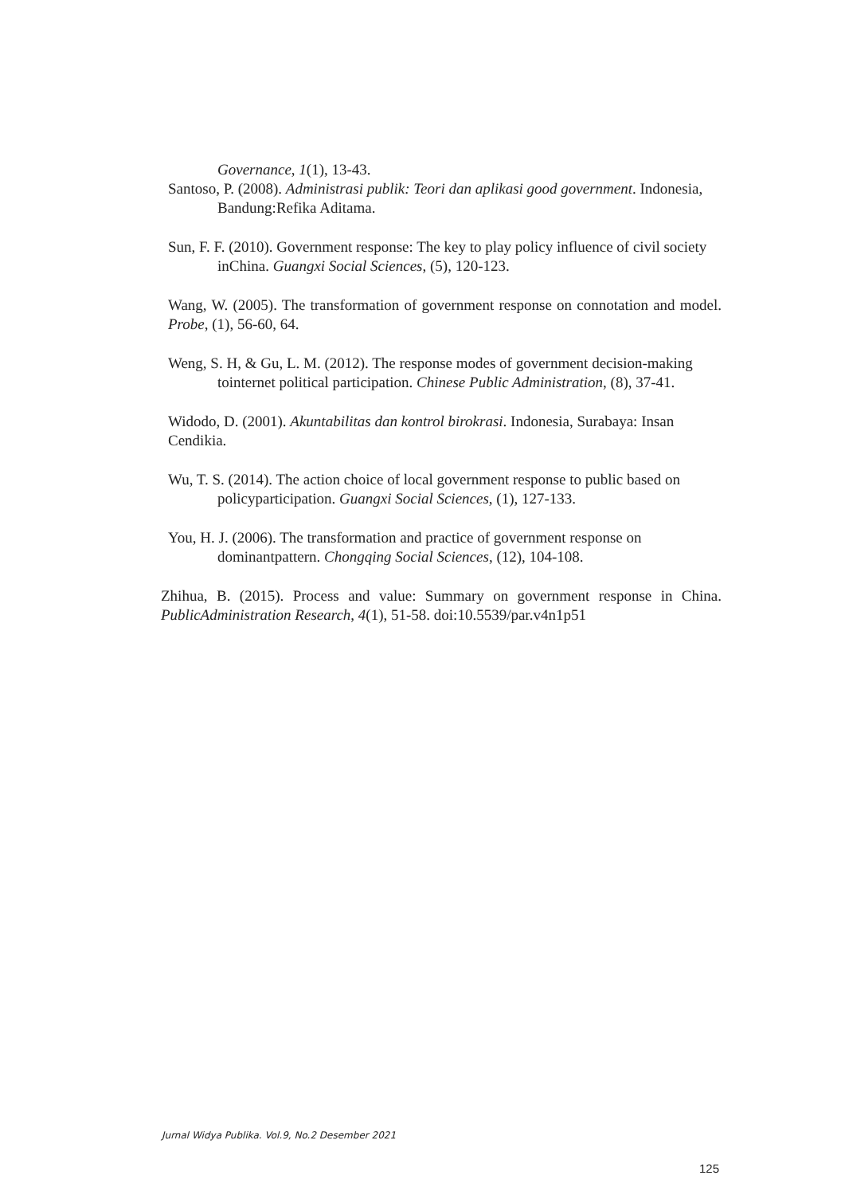Governance, 1(1), 13-43.
Santoso, P. (2008). Administrasi publik: Teori dan aplikasi good government. Indonesia, Bandung:Refika Aditama.
Sun, F. F. (2010). Government response: The key to play policy influence of civil society inChina. Guangxi Social Sciences, (5), 120-123.
Wang, W. (2005). The transformation of government response on connotation and model. Probe, (1), 56-60, 64.
Weng, S. H, & Gu, L. M. (2012). The response modes of government decision-making tointernet political participation. Chinese Public Administration, (8), 37-41.
Widodo, D. (2001). Akuntabilitas dan kontrol birokrasi. Indonesia, Surabaya: Insan Cendikia.
Wu, T. S. (2014). The action choice of local government response to public based on policyparticipation. Guangxi Social Sciences, (1), 127-133.
You, H. J. (2006). The transformation and practice of government response on dominantpattern. Chongqing Social Sciences, (12), 104-108.
Zhihua, B. (2015). Process and value: Summary on government response in China. PublicAdministration Research, 4(1), 51-58. doi:10.5539/par.v4n1p51
Jurnal Widya Publika. Vol.9, No.2 Desember 2021
125